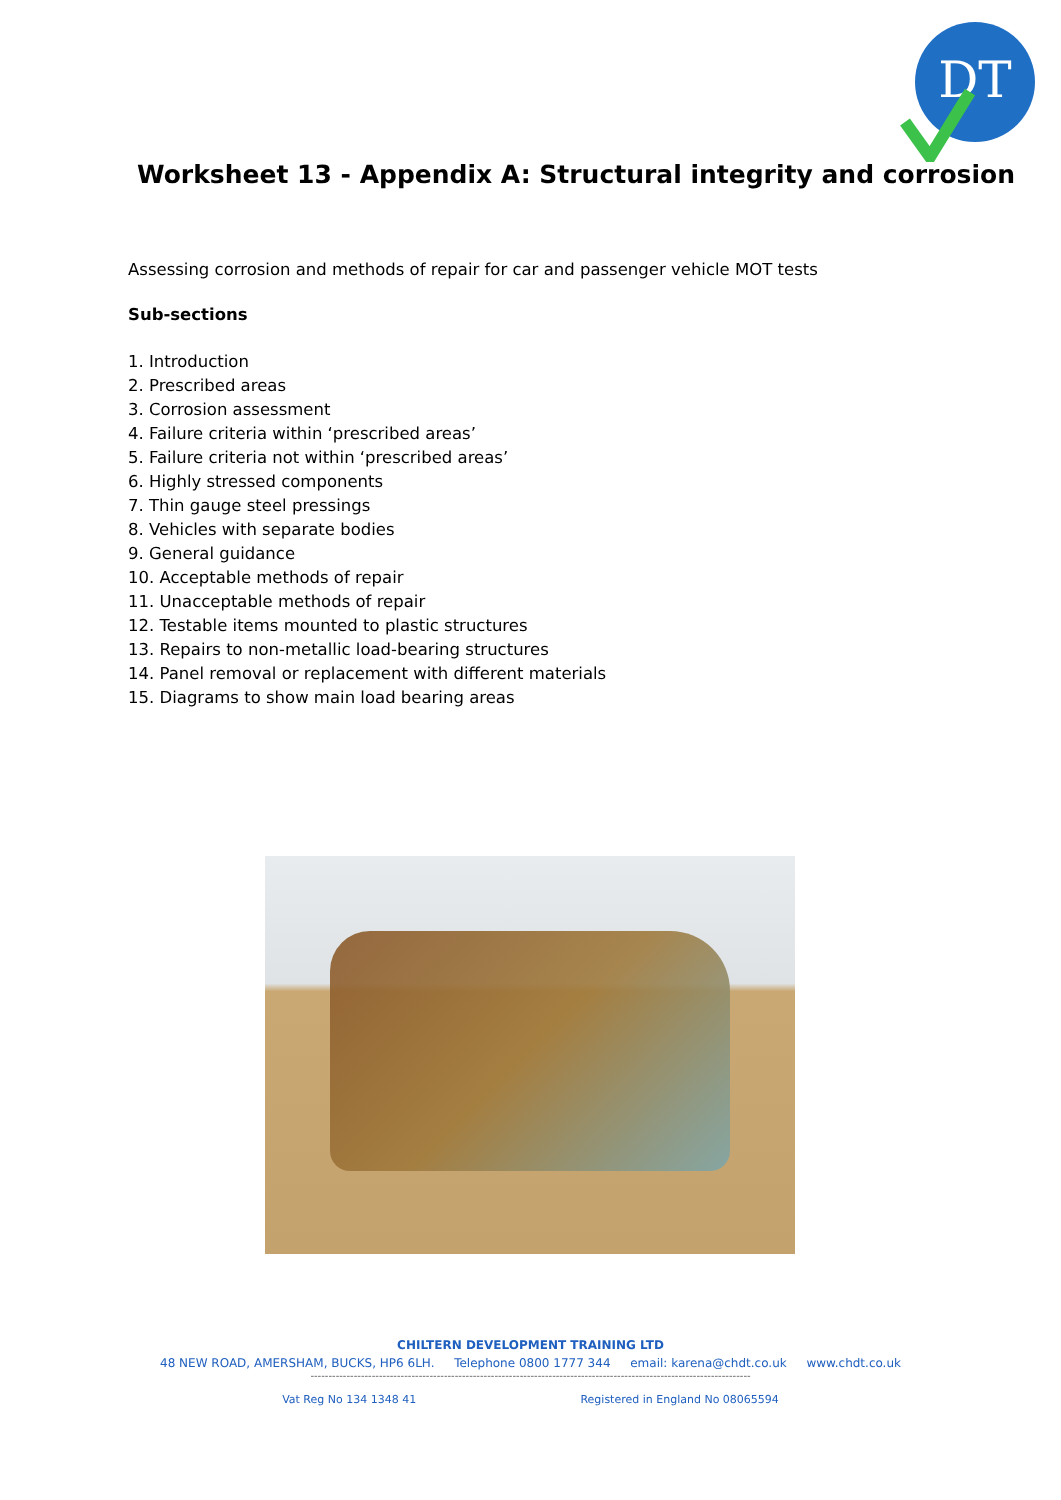DT
Worksheet 13 - Appendix A: Structural integrity and corrosion
Assessing corrosion and methods of repair for car and passenger vehicle MOT tests
Sub-sections
1. Introduction
2. Prescribed areas
3. Corrosion assessment
4. Failure criteria within ‘prescribed areas’
5. Failure criteria not within ‘prescribed areas’
6. Highly stressed components
7. Thin gauge steel pressings
8. Vehicles with separate bodies
9. General guidance
10. Acceptable methods of repair
11. Unacceptable methods of repair
12. Testable items mounted to plastic structures
13. Repairs to non-metallic load-bearing structures
14. Panel removal or replacement with different materials
15. Diagrams to show main load bearing areas
CHILTERN DEVELOPMENT TRAINING LTD
48 NEW ROAD, AMERSHAM, BUCKS, HP6 6LH. Telephone 0800 1777 344 email: karena@chdt.co.uk www.chdt.co.uk
--------------------------------------------------------------------------------------------------------------------------
Vat Reg No 134 1348 41 Registered in England No 08065594